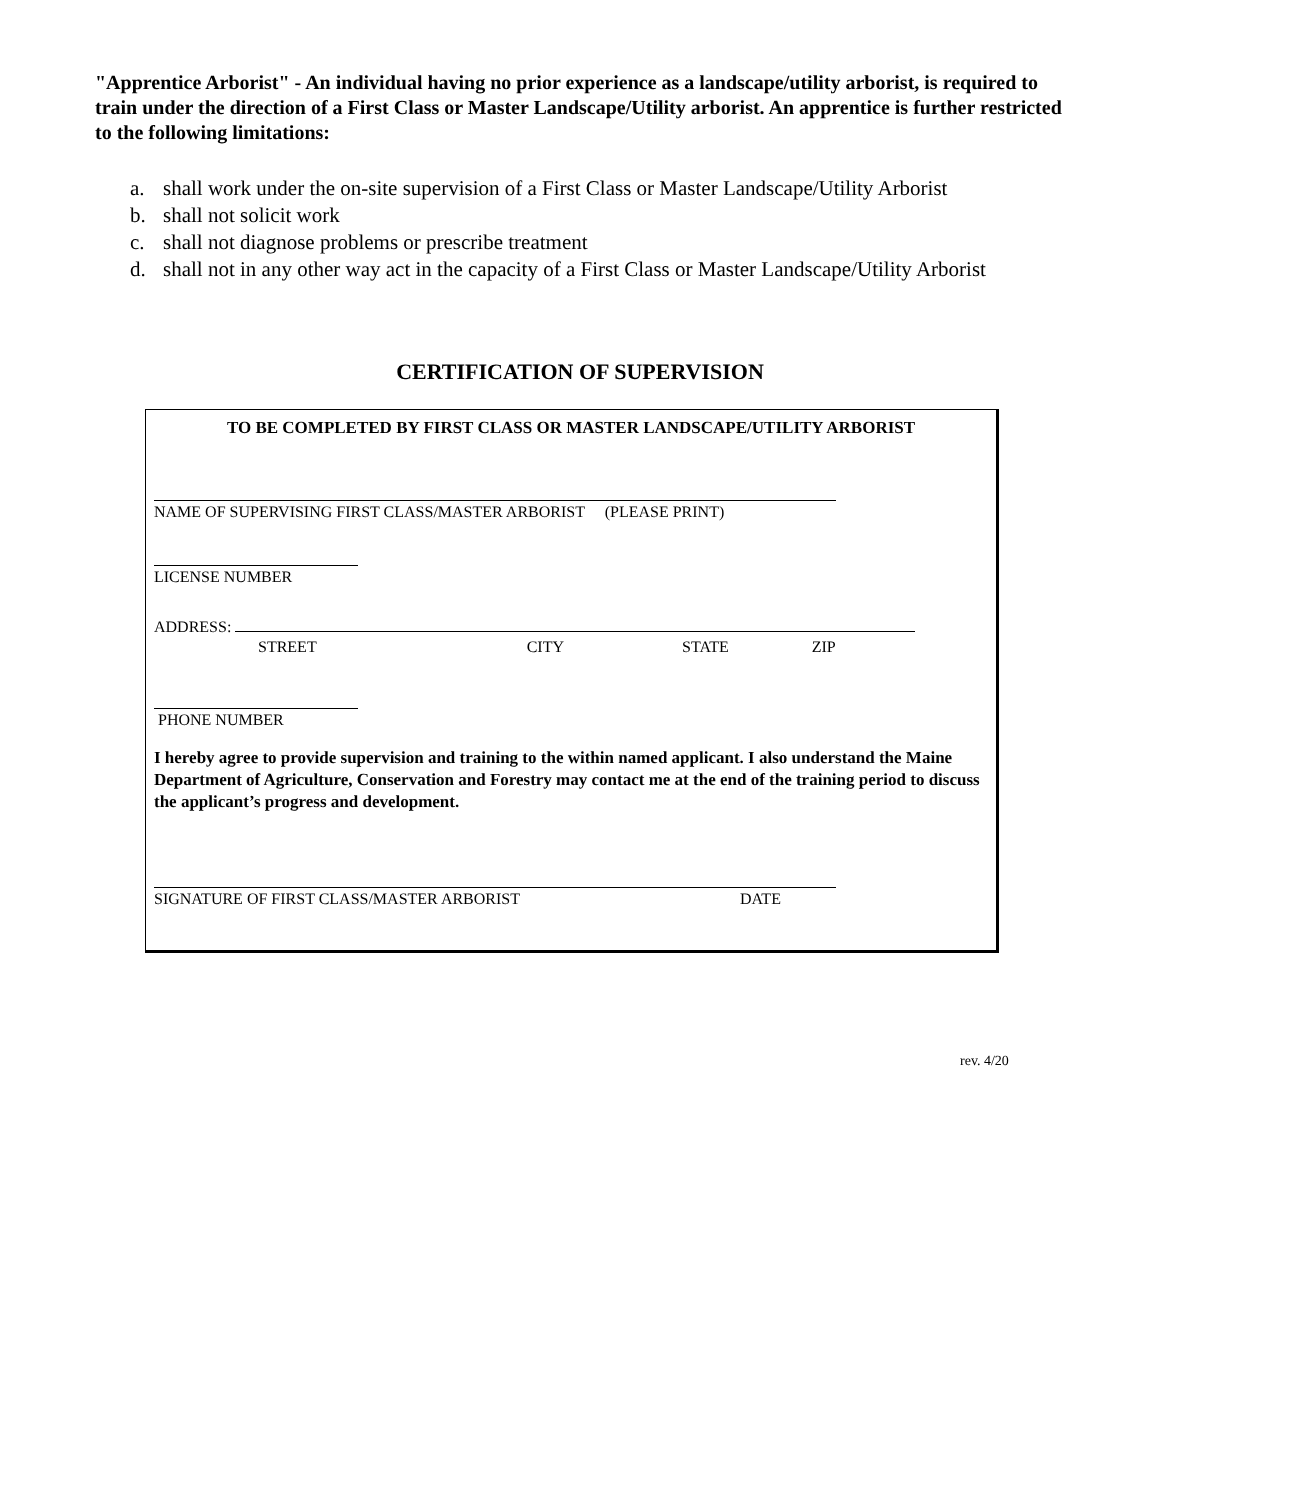"Apprentice Arborist" - An individual having no prior experience as a landscape/utility arborist, is required to train under the direction of a First Class or Master Landscape/Utility arborist. An apprentice is further restricted to the following limitations:
a. shall work under the on-site supervision of a First Class or Master Landscape/Utility Arborist
b. shall not solicit work
c. shall not diagnose problems or prescribe treatment
d. shall not in any other way act in the capacity of a First Class or Master Landscape/Utility Arborist
CERTIFICATION OF SUPERVISION
TO BE COMPLETED BY FIRST CLASS OR MASTER LANDSCAPE/UTILITY ARBORIST
NAME OF SUPERVISING FIRST CLASS/MASTER ARBORIST (PLEASE PRINT)
LICENSE NUMBER
ADDRESS:
STREET CITY STATE ZIP
PHONE NUMBER
I hereby agree to provide supervision and training to the within named applicant. I also understand the Maine Department of Agriculture, Conservation and Forestry may contact me at the end of the training period to discuss the applicant’s progress and development.
SIGNATURE OF FIRST CLASS/MASTER ARBORIST DATE
rev. 4/20